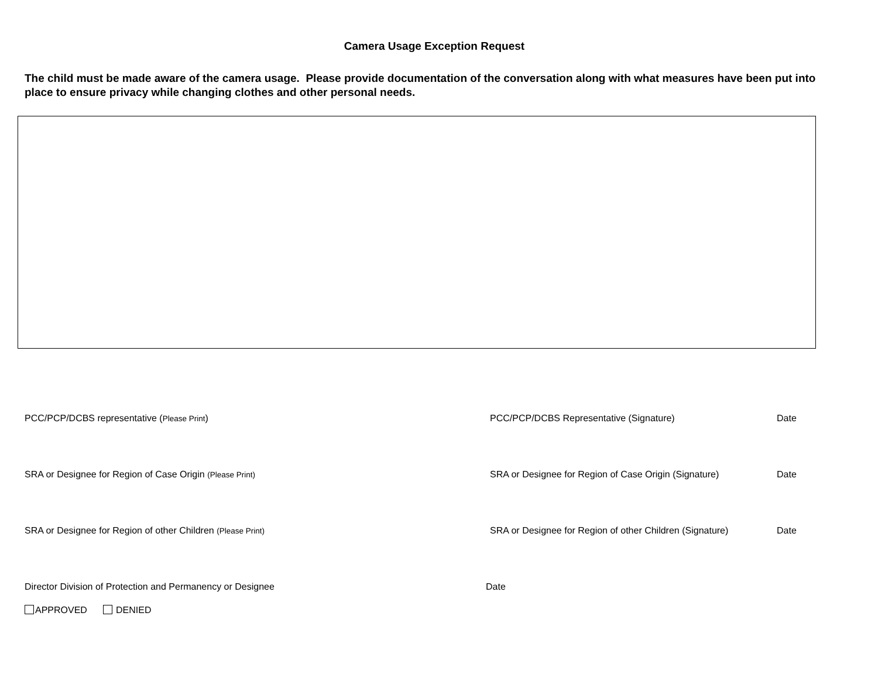Camera Usage Exception Request
The child must be made aware of the camera usage. Please provide documentation of the conversation along with what measures have been put into place to ensure privacy while changing clothes and other personal needs.
PCC/PCP/DCBS representative (Please Print) PCC/PCP/DCBS Representative (Signature) Date
SRA or Designee for Region of Case Origin (Please Print)
SRA or Designee for Region of Case Origin (Signature)
Date
SRA or Designee for Region of other Children (Please Print)
SRA or Designee for Region of other Children (Signature)
Date
Director Division of Protection and Permanency or Designee Date
APPROVED DENIED